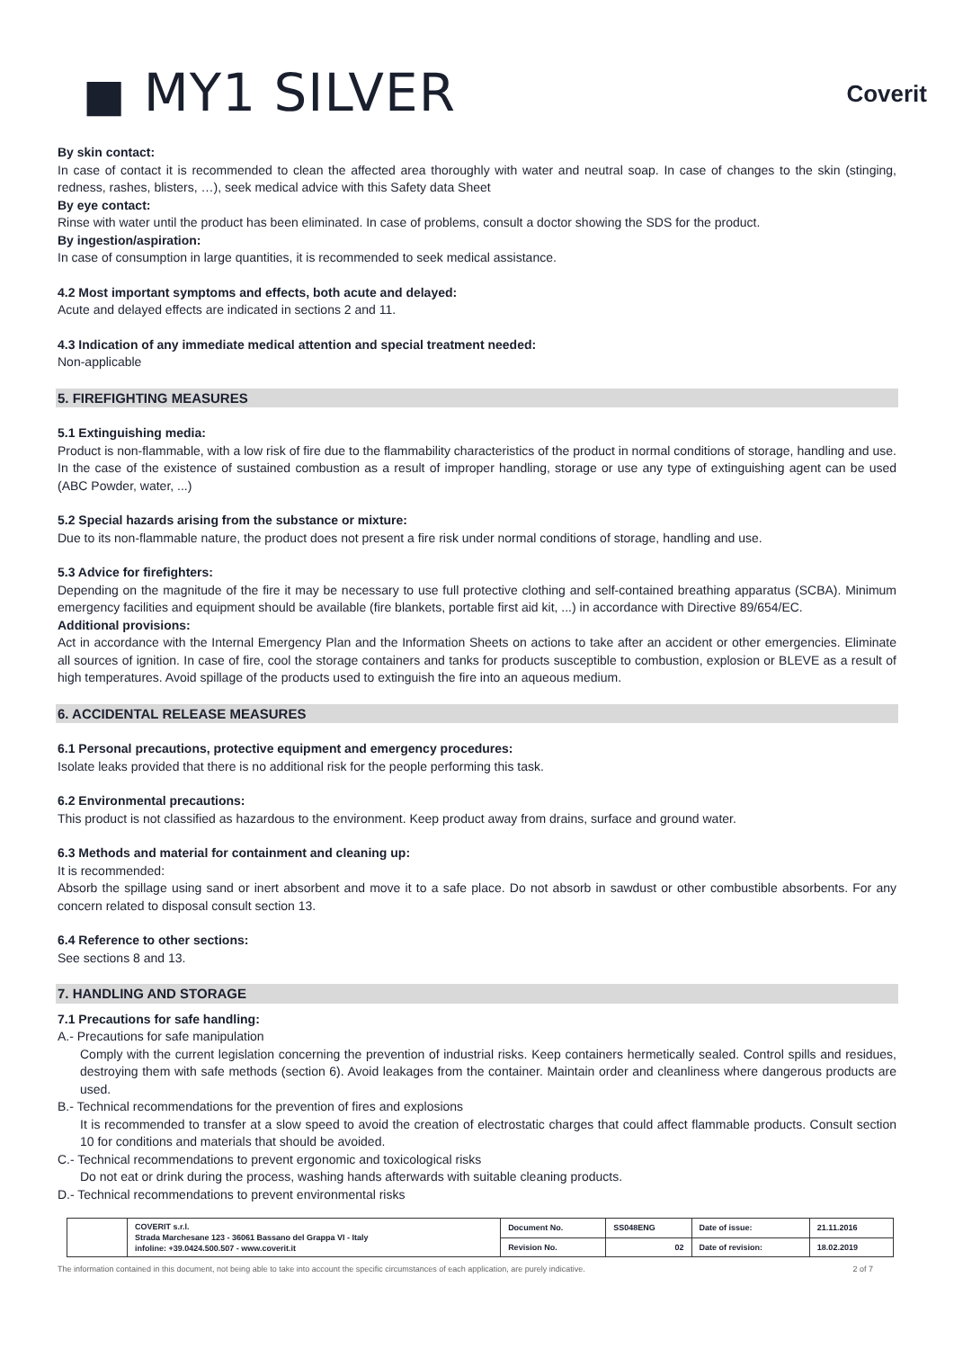■ MY1 SILVER
Coverit
By skin contact:
In case of contact it is recommended to clean the affected area thoroughly with water and neutral soap. In case of changes to the skin (stinging, redness, rashes, blisters, …), seek medical advice with this Safety data Sheet
By eye contact:
Rinse with water until the product has been eliminated. In case of problems, consult a doctor showing the SDS for the product.
By ingestion/aspiration:
In case of consumption in large quantities, it is recommended to seek medical assistance.
4.2 Most important symptoms and effects, both acute and delayed:
Acute and delayed effects are indicated in sections 2 and 11.
4.3 Indication of any immediate medical attention and special treatment needed:
Non-applicable
5. FIREFIGHTING MEASURES
5.1 Extinguishing media:
Product is non-flammable, with a low risk of fire due to the flammability characteristics of the product in normal conditions of storage, handling and use. In the case of the existence of sustained combustion as a result of improper handling, storage or use any type of extinguishing agent can be used (ABC Powder, water, ...)
5.2 Special hazards arising from the substance or mixture:
Due to its non-flammable nature, the product does not present a fire risk under normal conditions of storage, handling and use.
5.3 Advice for firefighters:
Depending on the magnitude of the fire it may be necessary to use full protective clothing and self-contained breathing apparatus (SCBA). Minimum emergency facilities and equipment should be available (fire blankets, portable first aid kit, ...) in accordance with Directive 89/654/EC.
Additional provisions:
Act in accordance with the Internal Emergency Plan and the Information Sheets on actions to take after an accident or other emergencies. Eliminate all sources of ignition. In case of fire, cool the storage containers and tanks for products susceptible to combustion, explosion or BLEVE as a result of high temperatures. Avoid spillage of the products used to extinguish the fire into an aqueous medium.
6. ACCIDENTAL RELEASE MEASURES
6.1 Personal precautions, protective equipment and emergency procedures:
Isolate leaks provided that there is no additional risk for the people performing this task.
6.2 Environmental precautions:
This product is not classified as hazardous to the environment. Keep product away from drains, surface and ground water.
6.3 Methods and material for containment and cleaning up:
It is recommended:
Absorb the spillage using sand or inert absorbent and move it to a safe place. Do not absorb in sawdust or other combustible absorbents. For any concern related to disposal consult section 13.
6.4 Reference to other sections:
See sections 8 and 13.
7. HANDLING AND STORAGE
7.1 Precautions for safe handling:
A.- Precautions for safe manipulation
Comply with the current legislation concerning the prevention of industrial risks. Keep containers hermetically sealed. Control spills and residues, destroying them with safe methods (section 6). Avoid leakages from the container. Maintain order and cleanliness where dangerous products are used.
B.- Technical recommendations for the prevention of fires and explosions
It is recommended to transfer at a slow speed to avoid the creation of electrostatic charges that could affect flammable products. Consult section 10 for conditions and materials that should be avoided.
C.- Technical recommendations to prevent ergonomic and toxicological risks
Do not eat or drink during the process, washing hands afterwards with suitable cleaning products.
D.- Technical recommendations to prevent environmental risks
| | COVERIT s.r.l. Strada Marchesane 123 - 36061 Bassano del Grappa VI - Italy infoline: +39.0424.500.507 - www.coverit.it | Document No. | SS048ENG | Date of issue: | 21.11.2016 |
| | | Revision No. | 02 | Date of revision: | 18.02.2019 |
The information contained in this document, not being able to take into account the specific circumstances of each application, are purely indicative. 2 of 7